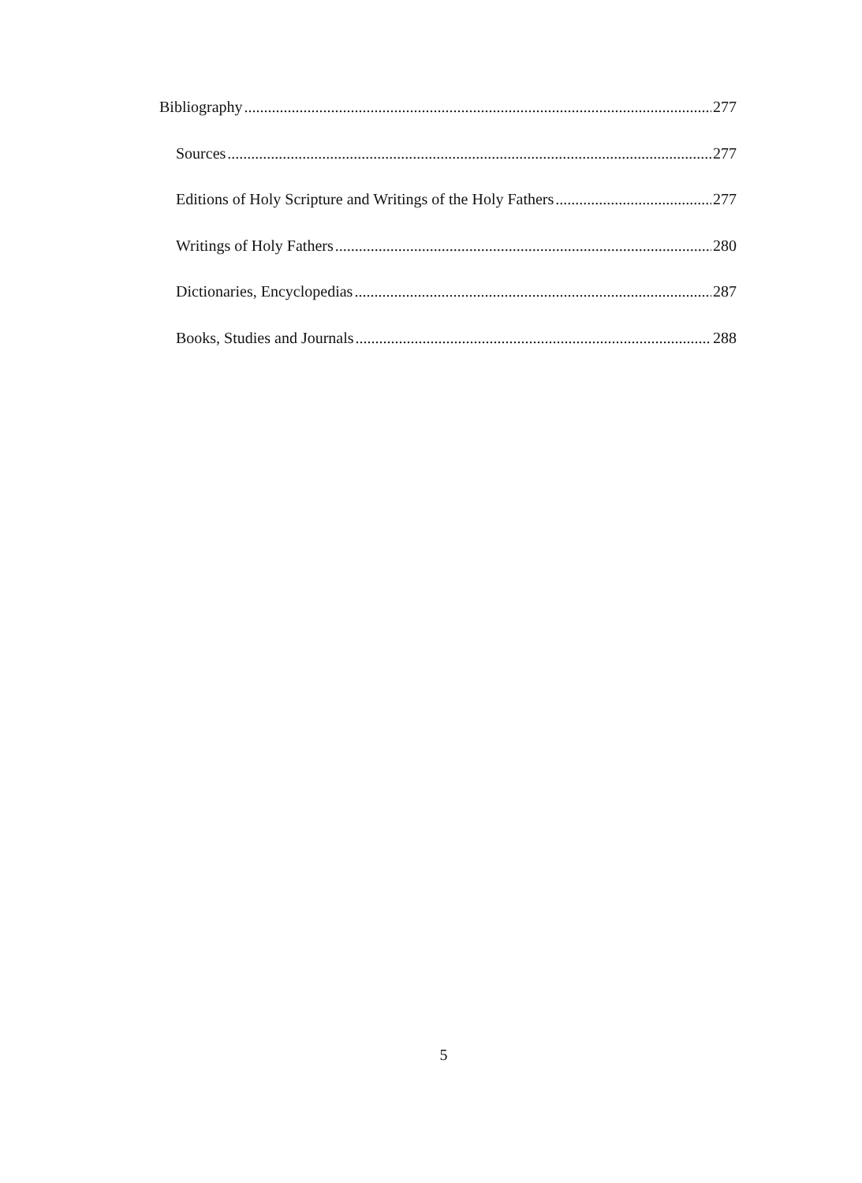Bibliography 277
Sources 277
Editions of Holy Scripture and Writings of the Holy Fathers 277
Writings of Holy Fathers 280
Dictionaries, Encyclopedias 287
Books, Studies and Journals 288
5